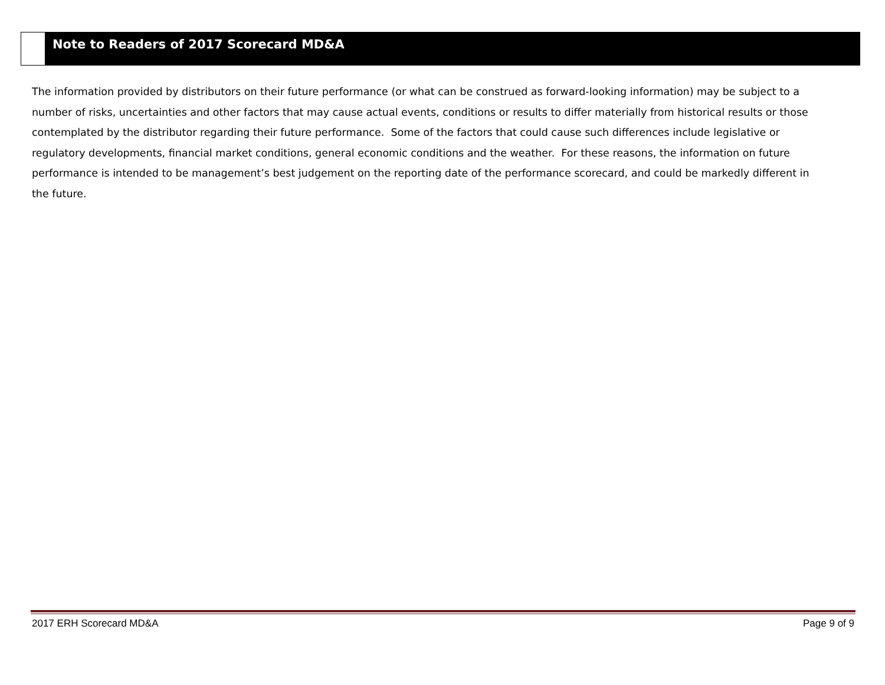Note to Readers of 2017 Scorecard MD&A
The information provided by distributors on their future performance (or what can be construed as forward-looking information) may be subject to a number of risks, uncertainties and other factors that may cause actual events, conditions or results to differ materially from historical results or those contemplated by the distributor regarding their future performance. Some of the factors that could cause such differences include legislative or regulatory developments, financial market conditions, general economic conditions and the weather. For these reasons, the information on future performance is intended to be management’s best judgement on the reporting date of the performance scorecard, and could be markedly different in the future.
2017 ERH Scorecard MD&A Page 9 of 9